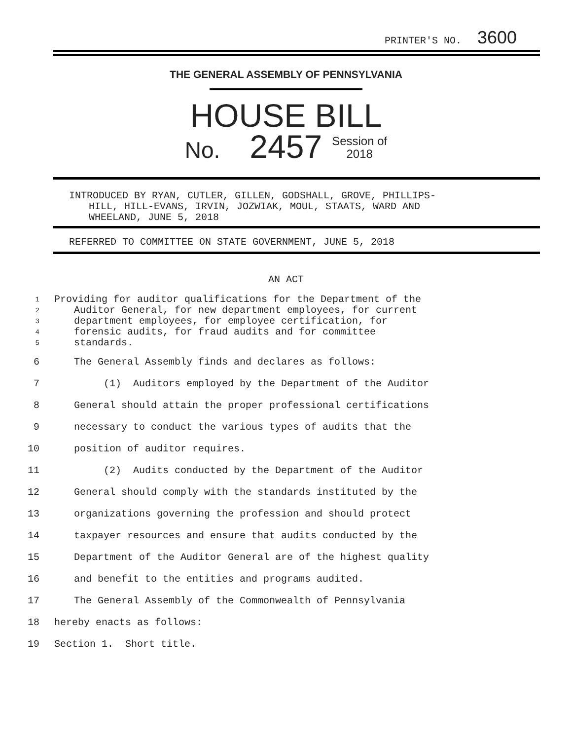PRINTER'S NO. 3600
THE GENERAL ASSEMBLY OF PENNSYLVANIA
HOUSE BILL
No. 2457 Session of
2018
INTRODUCED BY RYAN, CUTLER, GILLEN, GODSHALL, GROVE, PHILLIPS-
HILL, HILL-EVANS, IRVIN, JOZWIAK, MOUL, STAATS, WARD AND
WHEELAND, JUNE 5, 2018
REFERRED TO COMMITTEE ON STATE GOVERNMENT, JUNE 5, 2018
AN ACT
1 Providing for auditor qualifications for the Department of the
2 Auditor General, for new department employees, for current
3 department employees, for employee certification, for
4 forensic audits, for fraud audits and for committee
5 standards.
6 The General Assembly finds and declares as follows:
7 (1) Auditors employed by the Department of the Auditor
8 General should attain the proper professional certifications
9 necessary to conduct the various types of audits that the
10 position of auditor requires.
11 (2) Audits conducted by the Department of the Auditor
12 General should comply with the standards instituted by the
13 organizations governing the profession and should protect
14 taxpayer resources and ensure that audits conducted by the
15 Department of the Auditor General are of the highest quality
16 and benefit to the entities and programs audited.
17 The General Assembly of the Commonwealth of Pennsylvania
18 hereby enacts as follows:
19 Section 1. Short title.